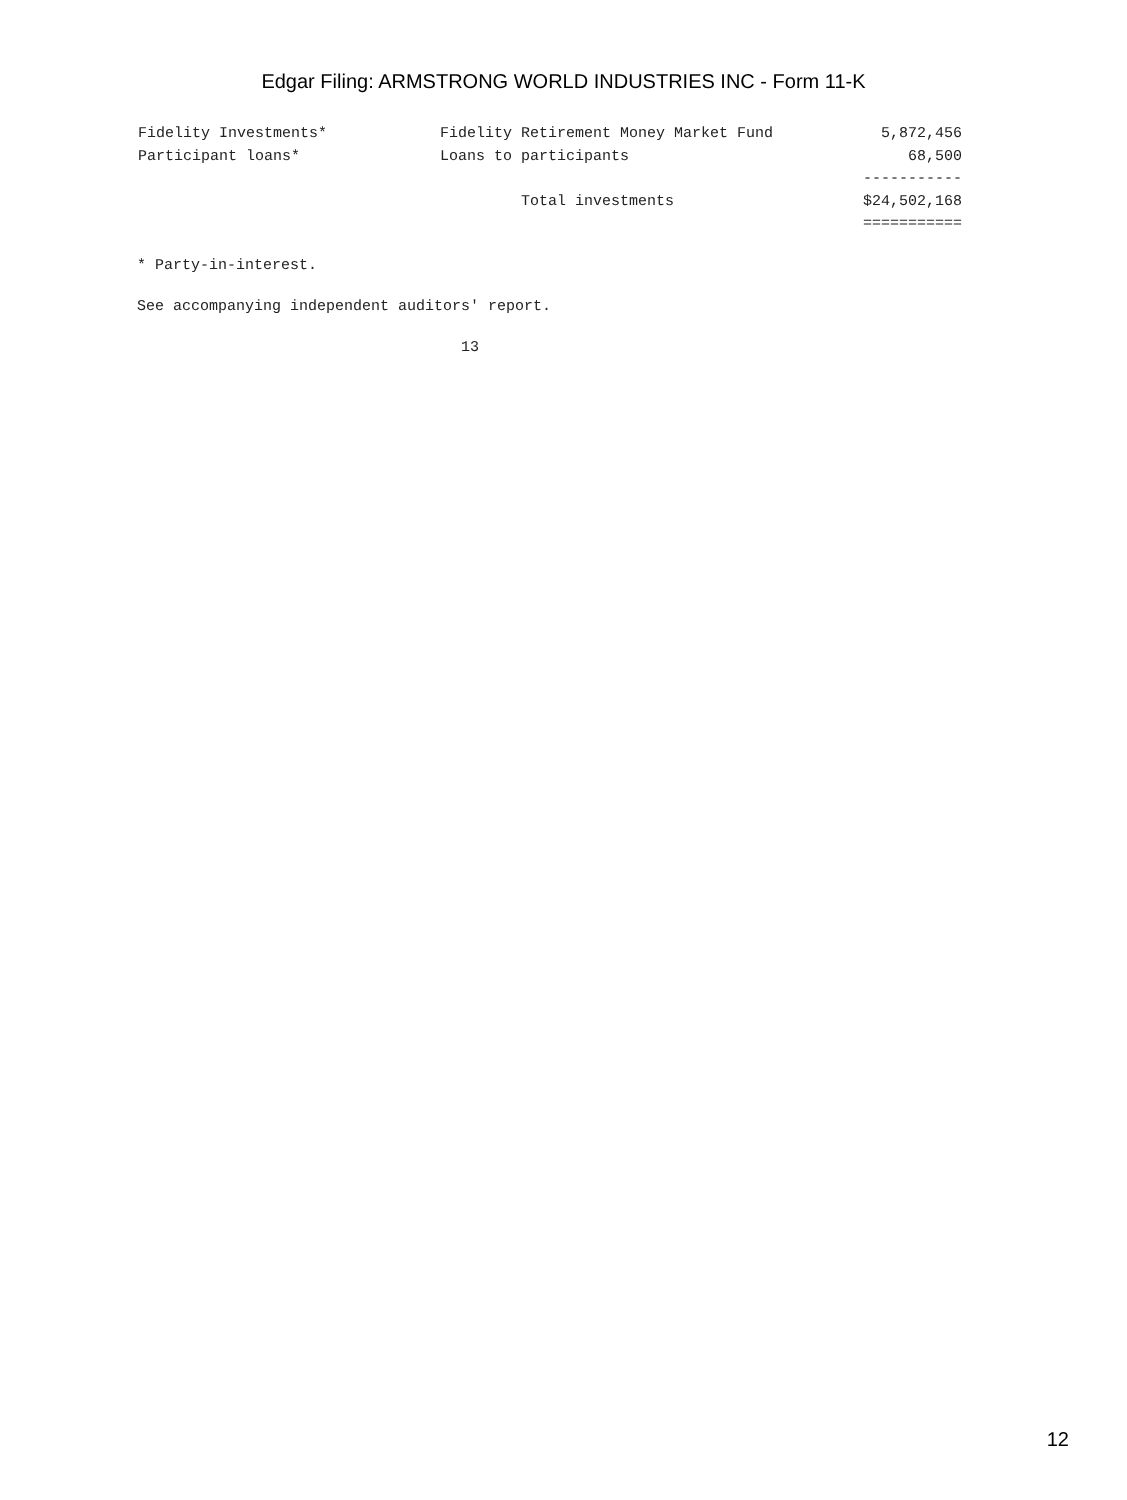Edgar Filing: ARMSTRONG WORLD INDUSTRIES INC - Form 11-K
| Fidelity Investments* | Fidelity Retirement Money Market Fund | 5,872,456 |
| Participant loans* | Loans to participants | 68,500 |
| | | ----------- |
| | Total investments | $24,502,168 |
| | | =========== |
* Party-in-interest. See accompanying independent auditors' report. 13
12